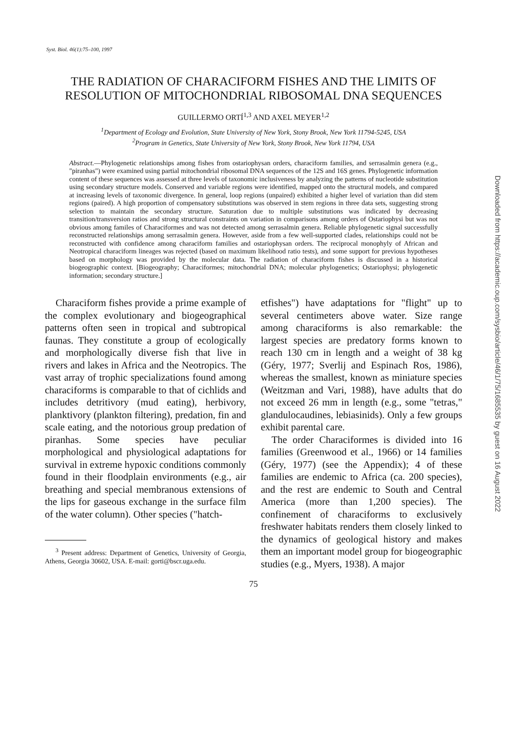Syst. Biol. 46(1):75–100, 1997
THE RADIATION OF CHARACIFORM FISHES AND THE LIMITS OF RESOLUTION OF MITOCHONDRIAL RIBOSOMAL DNA SEQUENCES
GUILLERMO ORTÍ<sup>1,3</sup> AND AXEL MEYER<sup>1,2</sup>
<sup>1</sup> Department of Ecology and Evolution, State University of New York, Stony Brook, New York 11794-5245, USA
<sup>2</sup> Program in Genetics, State University of New York, Stony Brook, New York 11794, USA
Abstract.—Phylogenetic relationships among fishes from ostariophysan orders, characiform families, and serrasalmin genera (e.g., "piranhas") were examined using partial mitochondrial ribosomal DNA sequences of the 12S and 16S genes. Phylogenetic information content of these sequences was assessed at three levels of taxonomic inclusiveness by analyzing the patterns of nucleotide substitution using secondary structure models. Conserved and variable regions were identified, mapped onto the structural models, and compared at increasing levels of taxonomic divergence. In general, loop regions (unpaired) exhibited a higher level of variation than did stem regions (paired). A high proportion of compensatory substitutions was observed in stem regions in three data sets, suggesting strong selection to maintain the secondary structure. Saturation due to multiple substitutions was indicated by decreasing transition/transversion ratios and strong structural constraints on variation in comparisons among orders of Ostariophysi but was not obvious among familes of Characiformes and was not detected among serrasalmin genera. Reliable phylogenetic signal successfully reconstructed relationships among serrasalmin genera. However, aside from a few well-supported clades, relationships could not be reconstructed with confidence among characiform families and ostariophysan orders. The reciprocal monophyly of African and Neotropical characiform lineages was rejected (based on maximum likelihood ratio tests), and some support for previous hypotheses based on morphology was provided by the molecular data. The radiation of characiform fishes is discussed in a historical biogeographic context. [Biogeography; Characiformes; mitochondrial DNA; molecular phylogenetics; Ostariophysi; phylogenetic information; secondary structure.]
Characiform fishes provide a prime example of the complex evolutionary and biogeographical patterns often seen in tropical and subtropical faunas. They constitute a group of ecologically and morphologically diverse fish that live in rivers and lakes in Africa and the Neotropics. The vast array of trophic specializations found among characiforms is comparable to that of cichlids and includes detritivory (mud eating), herbivory, planktivory (plankton filtering), predation, fin and scale eating, and the notorious group predation of piranhas. Some species have peculiar morphological and physiological adaptations for survival in extreme hypoxic conditions commonly found in their floodplain environments (e.g., air breathing and special membranous extensions of the lips for gaseous exchange in the surface film of the water column). Other species ("hatch-
<sup>3</sup> Present address: Department of Genetics, University of Georgia, Athens, Georgia 30602, USA. E-mail: gorti@bscr.uga.edu.
etfishes") have adaptations for "flight" up to several centimeters above water. Size range among characiforms is also remarkable: the largest species are predatory forms known to reach 130 cm in length and a weight of 38 kg (Géry, 1977; Sverlij and Espinach Ros, 1986), whereas the smallest, known as miniature species (Weitzman and Vari, 1988), have adults that do not exceed 26 mm in length (e.g., some "tetras," glandulocaudines, lebiasinids). Only a few groups exhibit parental care.
The order Characiformes is divided into 16 families (Greenwood et al., 1966) or 14 families (Géry, 1977) (see the Appendix); 4 of these families are endemic to Africa (ca. 200 species), and the rest are endemic to South and Central America (more than 1,200 species). The confinement of characiforms to exclusively freshwater habitats renders them closely linked to the dynamics of geological history and makes them an important model group for biogeographic studies (e.g., Myers, 1938). A major
75
Downloaded from https://academic.oup.com/sysbio/article/46/1/75/1685535 by guest on 16 August 2022